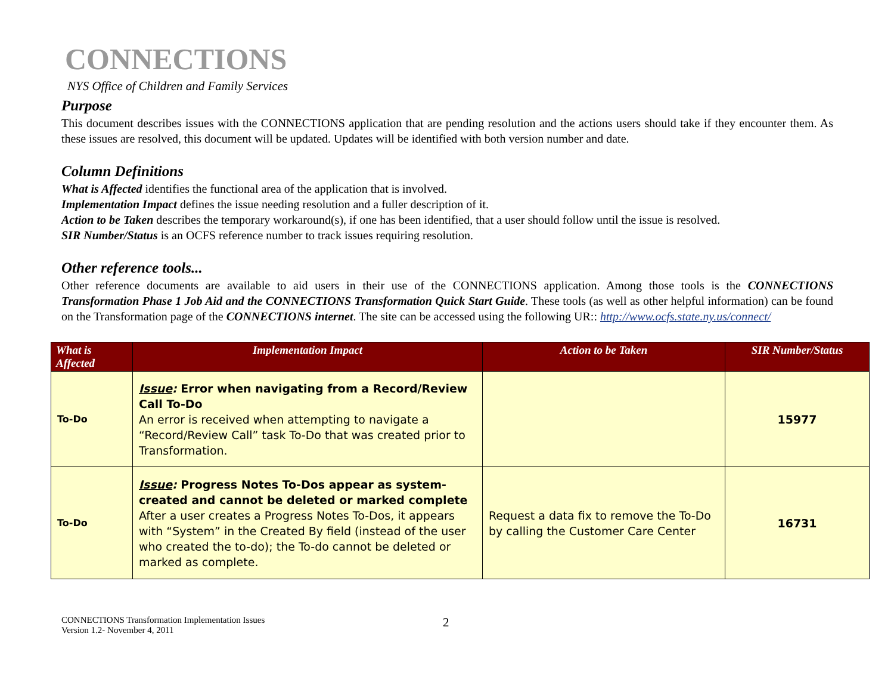CONNECTIONS
NYS Office of Children and Family Services
Purpose
This document describes issues with the CONNECTIONS application that are pending resolution and the actions users should take if they encounter them. As these issues are resolved, this document will be updated. Updates will be identified with both version number and date.
Column Definitions
What is Affected identifies the functional area of the application that is involved.
Implementation Impact defines the issue needing resolution and a fuller description of it.
Action to be Taken describes the temporary workaround(s), if one has been identified, that a user should follow until the issue is resolved.
SIR Number/Status is an OCFS reference number to track issues requiring resolution.
Other reference tools...
Other reference documents are available to aid users in their use of the CONNECTIONS application. Among those tools is the CONNECTIONS Transformation Phase 1 Job Aid and the CONNECTIONS Transformation Quick Start Guide. These tools (as well as other helpful information) can be found on the Transformation page of the CONNECTIONS internet. The site can be accessed using the following UR:: http://www.ocfs.state.ny.us/connect/
| What is Affected | Implementation Impact | Action to be Taken | SIR Number/Status |
| --- | --- | --- | --- |
| To-Do | Issue : Error when navigating from a Record/Review Call To-Do An error is received when attempting to navigate a “Record/Review Call” task To-Do that was created prior to Transformation. | | 15977 |
| To-Do | Issue : Progress Notes To-Dos appear as system-created and cannot be deleted or marked complete After a user creates a Progress Notes To-Dos, it appears with “System” in the Created By field (instead of the user who created the to-do); the To-do cannot be deleted or marked as complete. | Request a data fix to remove the To-Do by calling the Customer Care Center | 16731 |
CONNECTIONS Transformation Implementation Issues
Version 1.2- November 4, 2011
2